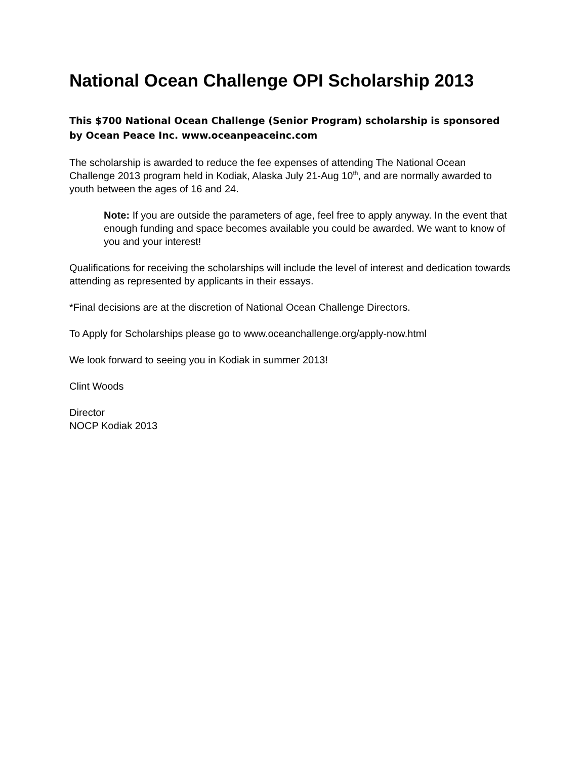National Ocean Challenge OPI Scholarship 2013
This $700 National Ocean Challenge (Senior Program) scholarship is sponsored by Ocean Peace Inc. www.oceanpeaceinc.com
The scholarship is awarded to reduce the fee expenses of attending The National Ocean Challenge 2013 program held in Kodiak, Alaska July 21-Aug 10<sup>th</sup>, and are normally awarded to youth between the ages of 16 and 24.
Note: If you are outside the parameters of age, feel free to apply anyway. In the event that enough funding and space becomes available you could be awarded. We want to know of you and your interest!
Qualifications for receiving the scholarships will include the level of interest and dedication towards attending as represented by applicants in their essays.
*Final decisions are at the discretion of National Ocean Challenge Directors.
To Apply for Scholarships please go to www.oceanchallenge.org/apply-now.html
We look forward to seeing you in Kodiak in summer 2013!
Clint Woods
Director
NOCP Kodiak 2013